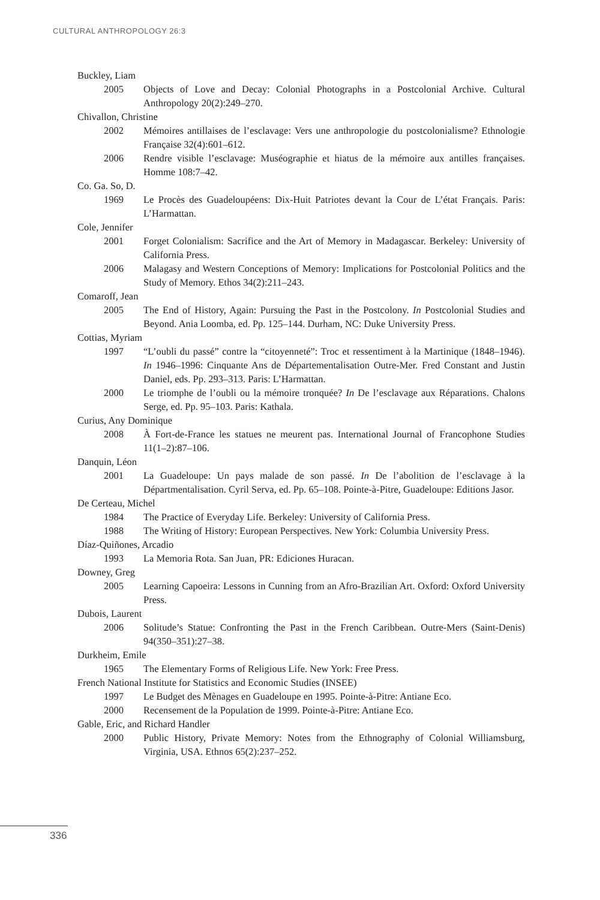CULTURAL ANTHROPOLOGY 26:3
Buckley, Liam
2005 Objects of Love and Decay: Colonial Photographs in a Postcolonial Archive. Cultural Anthropology 20(2):249–270.
Chivallon, Christine
2002 Mémoires antillaises de l’esclavage: Vers une anthropologie du postcolonialisme? Ethnologie Française 32(4):601–612.
2006 Rendre visible l’esclavage: Muséographie et hiatus de la mémoire aux antilles françaises. Homme 108:7–42.
Co. Ga. So, D.
1969 Le Procès des Guadeloupéens: Dix-Huit Patriotes devant la Cour de L’état Français. Paris: L’Harmattan.
Cole, Jennifer
2001 Forget Colonialism: Sacrifice and the Art of Memory in Madagascar. Berkeley: University of California Press.
2006 Malagasy and Western Conceptions of Memory: Implications for Postcolonial Politics and the Study of Memory. Ethos 34(2):211–243.
Comaroff, Jean
2005 The End of History, Again: Pursuing the Past in the Postcolony. In Postcolonial Studies and Beyond. Ania Loomba, ed. Pp. 125–144. Durham, NC: Duke University Press.
Cottias, Myriam
1997 “L’oubli du passé” contre la “citoyenneté”: Troc et ressentiment à la Martinique (1848–1946). In 1946–1996: Cinquante Ans de Départementalisation Outre-Mer. Fred Constant and Justin Daniel, eds. Pp. 293–313. Paris: L’Harmattan.
2000 Le triomphe de l’oubli ou la mémoire tronquée? In De l’esclavage aux Réparations. Chalons Serge, ed. Pp. 95–103. Paris: Kathala.
Curius, Any Dominique
2008 À Fort-de-France les statues ne meurent pas. International Journal of Francophone Studies 11(1–2):87–106.
Danquin, Léon
2001 La Guadeloupe: Un pays malade de son passé. In De l’abolition de l’esclavage à la Départmentalisation. Cyril Serva, ed. Pp. 65–108. Pointe-à-Pitre, Guadeloupe: Editions Jasor.
De Certeau, Michel
1984 The Practice of Everyday Life. Berkeley: University of California Press.
1988 The Writing of History: European Perspectives. New York: Columbia University Press.
Díaz-Quiñones, Arcadio
1993 La Memoria Rota. San Juan, PR: Ediciones Huracan.
Downey, Greg
2005 Learning Capoeira: Lessons in Cunning from an Afro-Brazilian Art. Oxford: Oxford University Press.
Dubois, Laurent
2006 Solitude’s Statue: Confronting the Past in the French Caribbean. Outre-Mers (Saint-Denis) 94(350–351):27–38.
Durkheim, Emile
1965 The Elementary Forms of Religious Life. New York: Free Press.
French National Institute for Statistics and Economic Studies (INSEE)
1997 Le Budget des Mènages en Guadeloupe en 1995. Pointe-à-Pitre: Antiane Eco.
2000 Recensement de la Population de 1999. Pointe-à-Pitre: Antiane Eco.
Gable, Eric, and Richard Handler
2000 Public History, Private Memory: Notes from the Ethnography of Colonial Williamsburg, Virginia, USA. Ethnos 65(2):237–252.
336